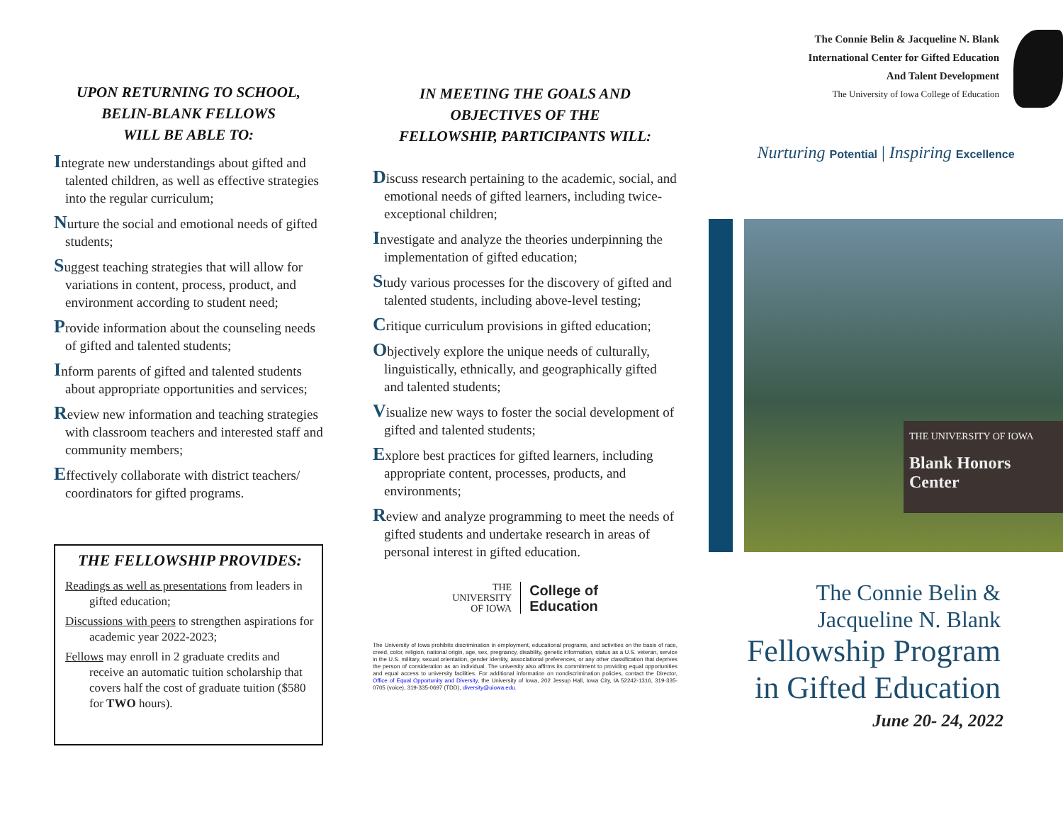UPON RETURNING TO SCHOOL,
BELIN-BLANK FELLOWS
WILL BE ABLE TO:
Integrate new understandings about gifted and talented children, as well as effective strategies into the regular curriculum;
Nurture the social and emotional needs of gifted students;
Suggest teaching strategies that will allow for variations in content, process, product, and environment according to student need;
Provide information about the counseling needs of gifted and talented students;
Inform parents of gifted and talented students about appropriate opportunities and services;
Review new information and teaching strategies with classroom teachers and interested staff and community members;
Effectively collaborate with district teachers/ coordinators for gifted programs.
THE FELLOWSHIP PROVIDES:
Readings as well as presentations from leaders in gifted education;
Discussions with peers to strengthen aspirations for academic year 2022-2023;
Fellows may enroll in 2 graduate credits and receive an automatic tuition scholarship that covers half the cost of graduate tuition ($580 for TWO hours).
IN MEETING THE GOALS AND
OBJECTIVES OF THE
FELLOWSHIP, PARTICIPANTS WILL:
Discuss research pertaining to the academic, social, and emotional needs of gifted learners, including twice-exceptional children;
Investigate and analyze the theories underpinning the implementation of gifted education;
Study various processes for the discovery of gifted and talented students, including above-level testing;
Critique curriculum provisions in gifted education;
Objectively explore the unique needs of culturally, linguistically, ethnically, and geographically gifted and talented students;
Visualize new ways to foster the social development of gifted and talented students;
Explore best practices for gifted learners, including appropriate content, processes, products, and environments;
Review and analyze programming to meet the needs of gifted students and undertake research in areas of personal interest in gifted education.
THE
UNIVERSITY
OF IOWA
College of
Education
The University of Iowa prohibits discrimination in employment, educational programs, and activities on the basis of race, creed, color, religion, national origin, age, sex, pregnancy, disability, genetic information, status as a U.S. veteran, service in the U.S. military, sexual orientation, gender identity, associational preferences, or any other classification that deprives the person of consideration as an individual. The university also affirms its commitment to providing equal opportunities and equal access to university facilities. For additional information on nondiscrimination policies, contact the Director, Office of Equal Opportunity and Diversity, the University of Iowa, 202 Jessup Hall, Iowa City, IA 52242-1316, 319-335-0705 (voice), 319-335-0697 (TDD), diversity@uiowa.edu.
The Connie Belin & Jacqueline N. Blank
International Center for Gifted Education
And Talent Development
The University of Iowa College of Education
Nurturing Potential | Inspiring Excellence
THE UNIVERSITY OF IOWA
Blank Honors Center
The Connie Belin &
Jacqueline N. Blank
Fellowship Program
in Gifted Education
June 20- 24, 2022